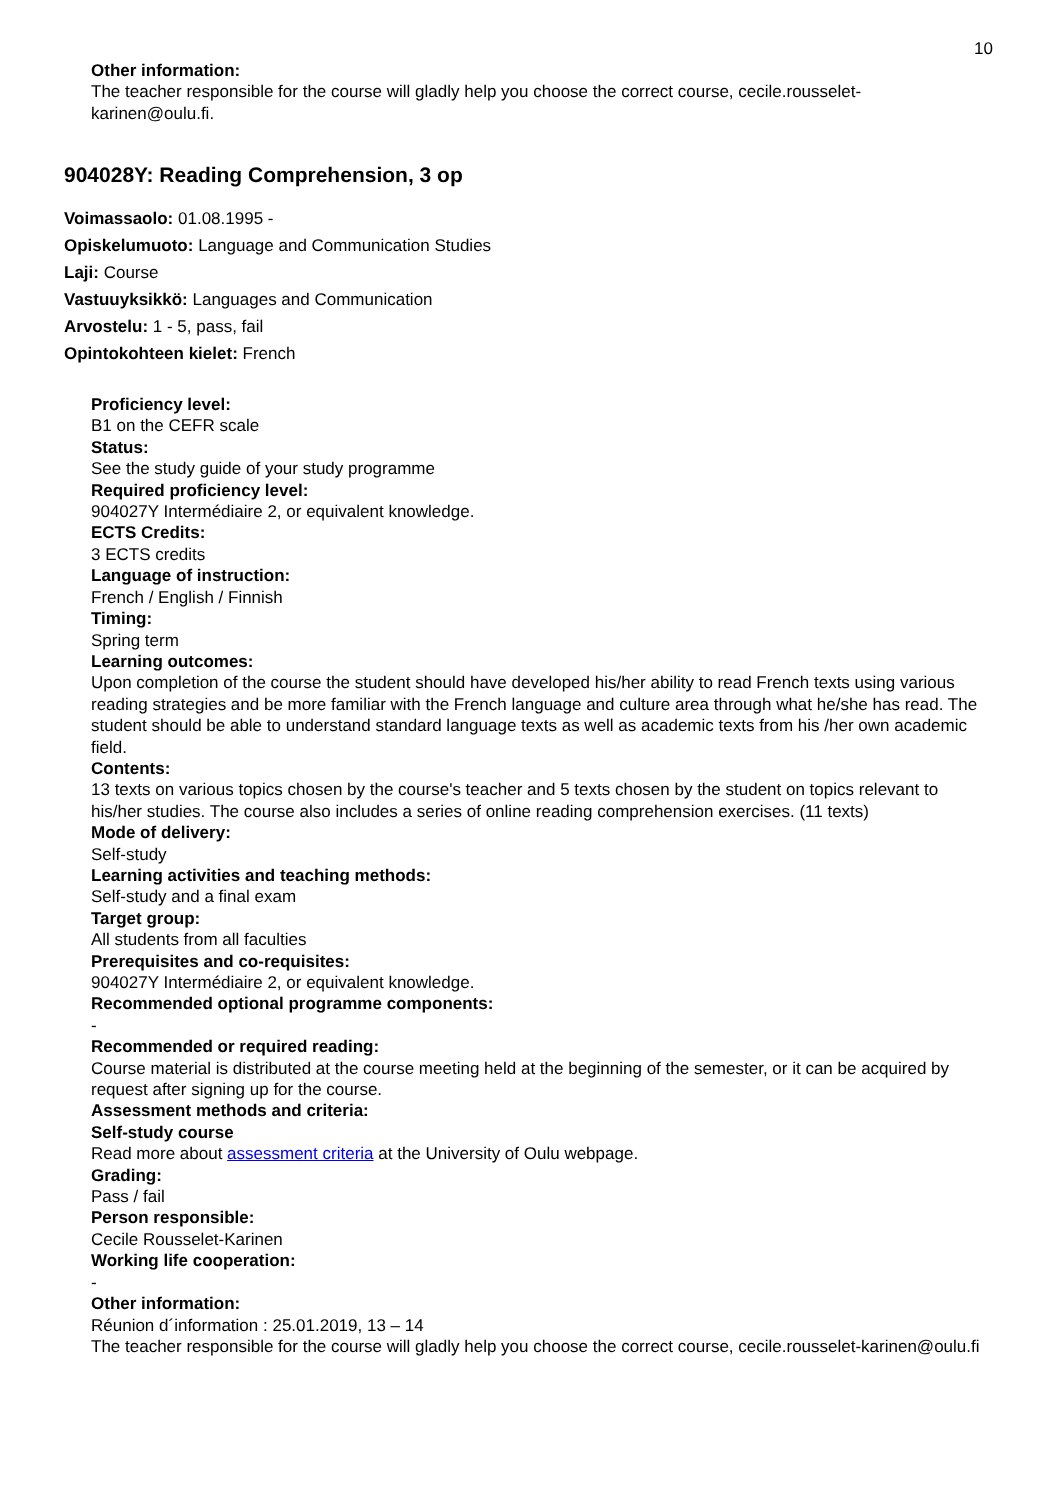10
Other information:
The teacher responsible for the course will gladly help you choose the correct course, cecile.rousselet-karinen@oulu.fi.
904028Y: Reading Comprehension, 3 op
Voimassaolo: 01.08.1995 -
Opiskelumuoto: Language and Communication Studies
Laji: Course
Vastuuyksikkö: Languages and Communication
Arvostelu: 1 - 5, pass, fail
Opintokohteen kielet: French
Proficiency level:
B1 on the CEFR scale
Status:
See the study guide of your study programme
Required proficiency level:
904027Y Intermédiaire 2, or equivalent knowledge.
ECTS Credits:
3 ECTS credits
Language of instruction:
French / English / Finnish
Timing:
Spring term
Learning outcomes:
Upon completion of the course the student should have developed his/her ability to read French texts using various reading strategies and be more familiar with the French language and culture area through what he/she has read. The student should be able to understand standard language texts as well as academic texts from his /her own academic field.
Contents:
13 texts on various topics chosen by the course's teacher and 5 texts chosen by the student on topics relevant to his/her studies. The course also includes a series of online reading comprehension exercises. (11 texts)
Mode of delivery:
Self-study
Learning activities and teaching methods:
Self-study and a final exam
Target group:
All students from all faculties
Prerequisites and co-requisites:
904027Y Intermédiaire 2, or equivalent knowledge.
Recommended optional programme components:
-
Recommended or required reading:
Course material is distributed at the course meeting held at the beginning of the semester, or it can be acquired by request after signing up for the course.
Assessment methods and criteria:
Self-study course
Read more about assessment criteria at the University of Oulu webpage.
Grading:
Pass / fail
Person responsible:
Cecile Rousselet-Karinen
Working life cooperation:
-
Other information:
Réunion d´information : 25.01.2019, 13 – 14
The teacher responsible for the course will gladly help you choose the correct course, cecile.rousselet-karinen@oulu.fi